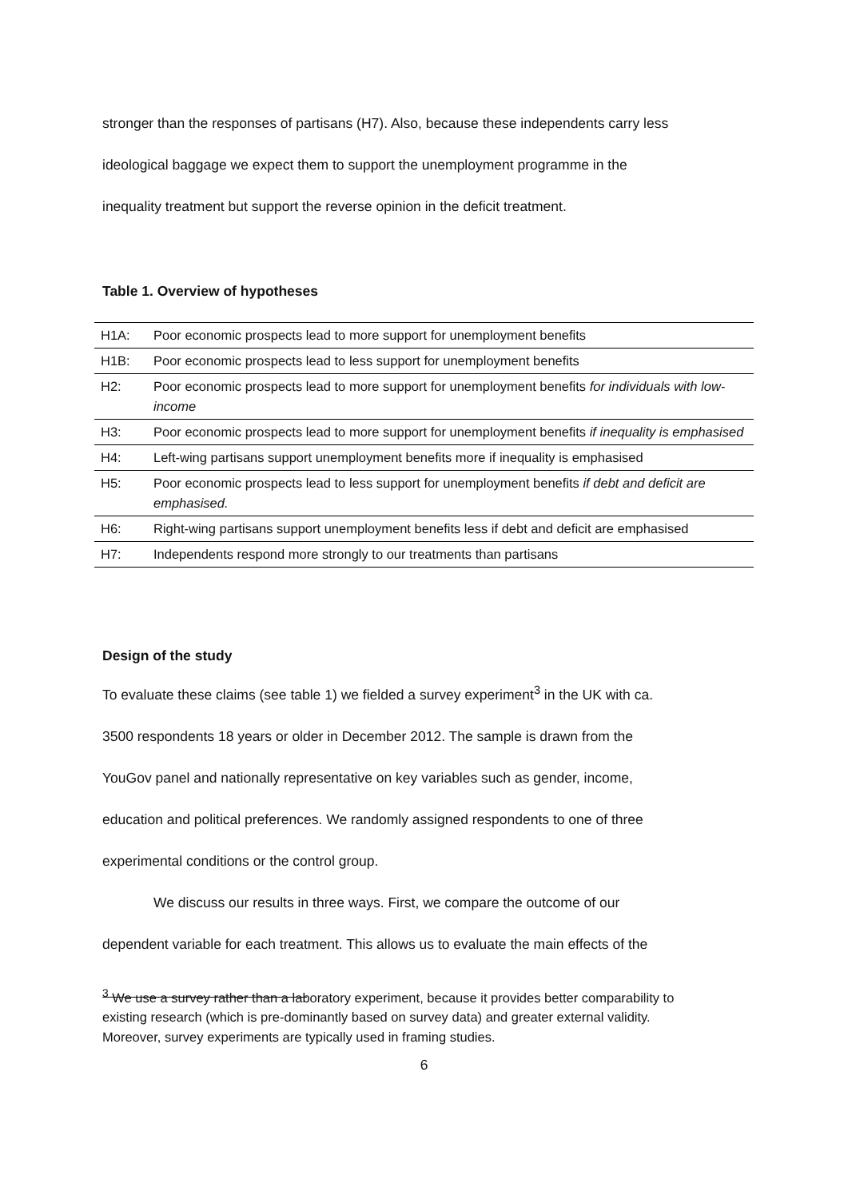stronger than the responses of partisans (H7). Also, because these independents carry less
ideological baggage we expect them to support the unemployment programme in the
inequality treatment but support the reverse opinion in the deficit treatment.
Table 1. Overview of hypotheses
| H1A: | Poor economic prospects lead to more support for unemployment benefits |
| H1B: | Poor economic prospects lead to less support for unemployment benefits |
| H2: | Poor economic prospects lead to more support for unemployment benefits for individuals with low-income |
| H3: | Poor economic prospects lead to more support for unemployment benefits if inequality is emphasised |
| H4: | Left-wing partisans support unemployment benefits more if inequality is emphasised |
| H5: | Poor economic prospects lead to less support for unemployment benefits if debt and deficit are emphasised. |
| H6: | Right-wing partisans support unemployment benefits less if debt and deficit are emphasised |
| H7: | Independents respond more strongly to our treatments than partisans |
Design of the study
To evaluate these claims (see table 1) we fielded a survey experiment<sup>3</sup> in the UK with ca.
3500 respondents 18 years or older in December 2012. The sample is drawn from the
YouGov panel and nationally representative on key variables such as gender, income,
education and political preferences. We randomly assigned respondents to one of three
experimental conditions or the control group.
We discuss our results in three ways. First, we compare the outcome of our
dependent variable for each treatment. This allows us to evaluate the main effects of the
<sup>3</sup> We use a survey rather than a laboratory experiment, because it provides better comparability to existing research (which is pre-dominantly based on survey data) and greater external validity. Moreover, survey experiments are typically used in framing studies.
6